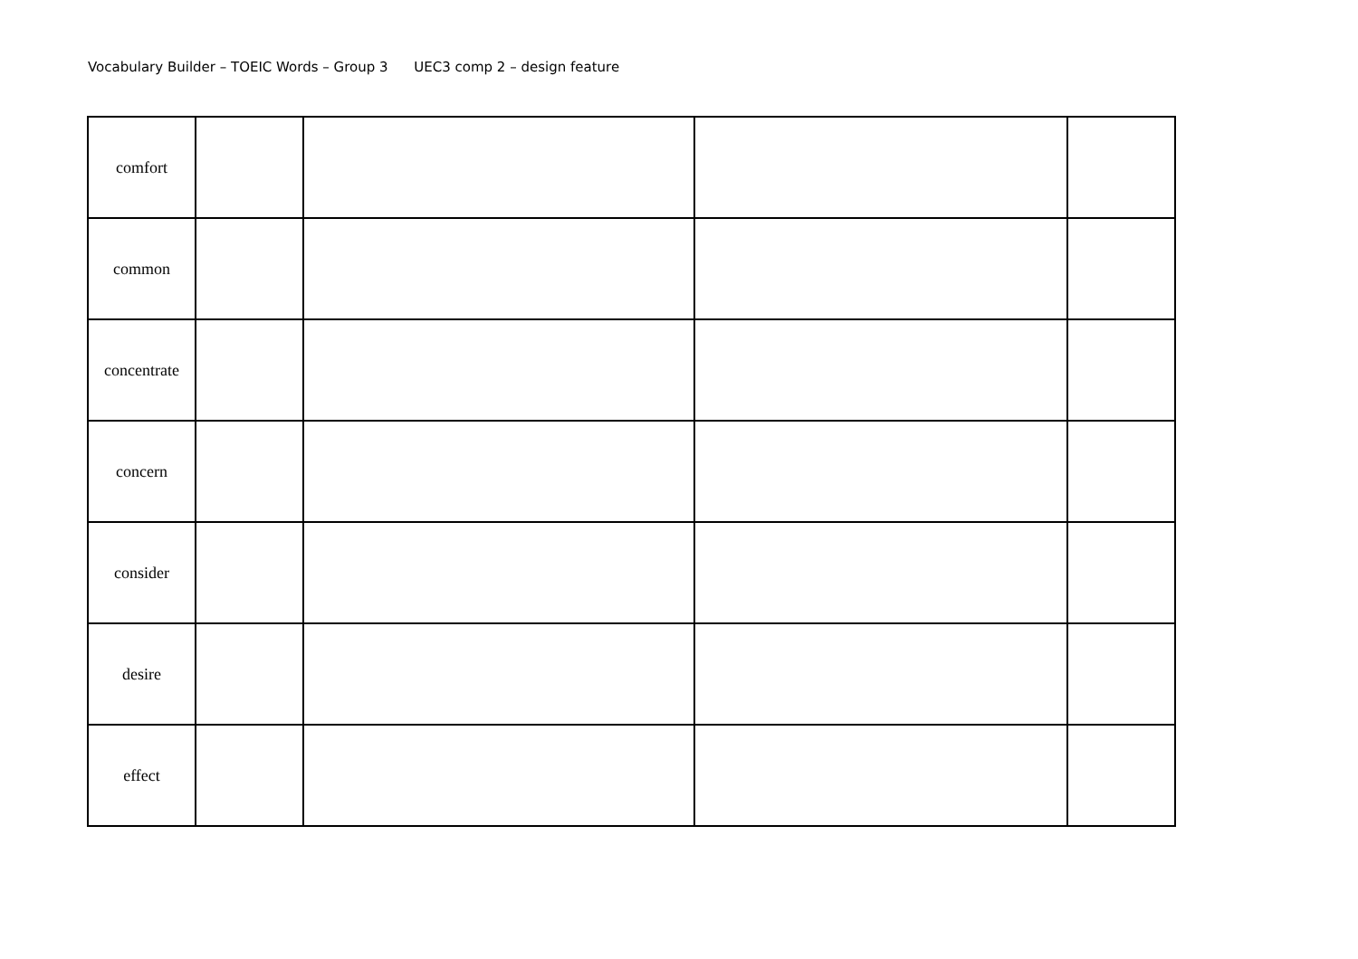Vocabulary Builder – TOEIC Words – Group 3 UEC3 comp 2 – design feature
| comfort | | | | |
| common | | | | |
| concentrate | | | | |
| concern | | | | |
| consider | | | | |
| desire | | | | |
| effect | | | | |